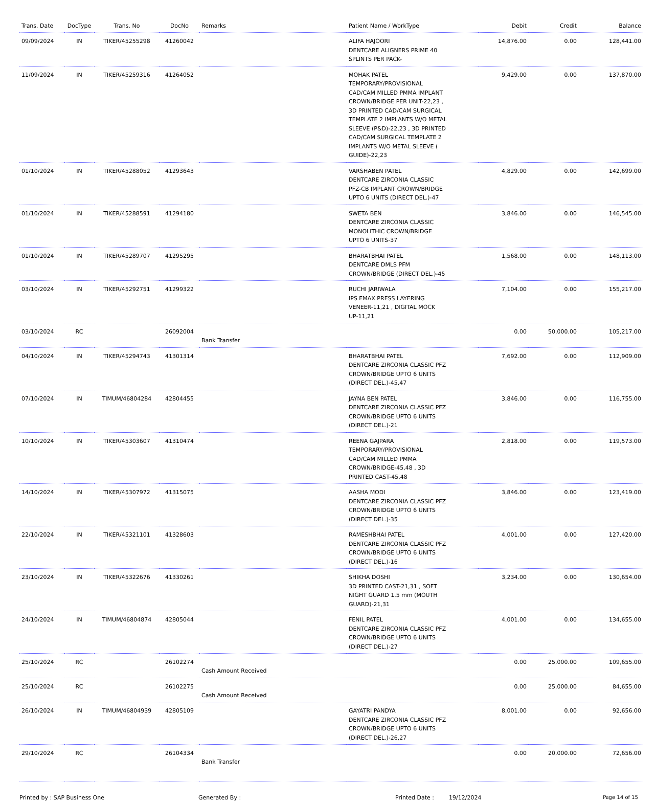| Trans. Date | DocType | Trans. No | DocNo | Remarks | Patient Name / WorkType | Debit | Credit | Balance |
| --- | --- | --- | --- | --- | --- | --- | --- | --- |
| 09/09/2024 | IN | TIKER/45255298 | 41260042 | | ALIFA HAJOORI DENTCARE ALIGNERS PRIME 40 SPLINTS PER PACK- | 14,876.00 | 0.00 | 128,441.00 |
| 11/09/2024 | IN | TIKER/45259316 | 41264052 | | MOHAK PATEL TEMPORARY/PROVISIONAL CAD/CAM MILLED PMMA IMPLANT CROWN/BRIDGE PER UNIT-22,23 , 3D PRINTED CAD/CAM SURGICAL TEMPLATE 2 IMPLANTS W/O METAL SLEEVE (P&D)-22,23 , 3D PRINTED CAD/CAM SURGICAL TEMPLATE 2 IMPLANTS W/O METAL SLEEVE ( GUIDE)-22,23 | 9,429.00 | 0.00 | 137,870.00 |
| 01/10/2024 | IN | TIKER/45288052 | 41293643 | | VARSHABEN PATEL DENTCARE ZIRCONIA CLASSIC PFZ-CB IMPLANT CROWN/BRIDGE UPTO 6 UNITS (DIRECT DEL.)-47 | 4,829.00 | 0.00 | 142,699.00 |
| 01/10/2024 | IN | TIKER/45288591 | 41294180 | | SWETA BEN DENTCARE ZIRCONIA CLASSIC MONOLITHIC CROWN/BRIDGE UPTO 6 UNITS-37 | 3,846.00 | 0.00 | 146,545.00 |
| 01/10/2024 | IN | TIKER/45289707 | 41295295 | | BHARATBHAI PATEL DENTCARE DMLS PFM CROWN/BRIDGE (DIRECT DEL.)-45 | 1,568.00 | 0.00 | 148,113.00 |
| 03/10/2024 | IN | TIKER/45292751 | 41299322 | | RUCHI JARIWALA IPS EMAX PRESS LAYERING VENEER-11,21 , DIGITAL MOCK UP-11,21 | 7,104.00 | 0.00 | 155,217.00 |
| 03/10/2024 | RC | | 26092004 | Bank Transfer | | 0.00 | 50,000.00 | 105,217.00 |
| 04/10/2024 | IN | TIKER/45294743 | 41301314 | | BHARATBHAI PATEL DENTCARE ZIRCONIA CLASSIC PFZ CROWN/BRIDGE UPTO 6 UNITS (DIRECT DEL.)-45,47 | 7,692.00 | 0.00 | 112,909.00 |
| 07/10/2024 | IN | TIMUM/46804284 | 42804455 | | JAYNA BEN PATEL DENTCARE ZIRCONIA CLASSIC PFZ CROWN/BRIDGE UPTO 6 UNITS (DIRECT DEL.)-21 | 3,846.00 | 0.00 | 116,755.00 |
| 10/10/2024 | IN | TIKER/45303607 | 41310474 | | REENA GAJPARA TEMPORARY/PROVISIONAL CAD/CAM MILLED PMMA CROWN/BRIDGE-45,48 , 3D PRINTED CAST-45,48 | 2,818.00 | 0.00 | 119,573.00 |
| 14/10/2024 | IN | TIKER/45307972 | 41315075 | | AASHA MODI DENTCARE ZIRCONIA CLASSIC PFZ CROWN/BRIDGE UPTO 6 UNITS (DIRECT DEL.)-35 | 3,846.00 | 0.00 | 123,419.00 |
| 22/10/2024 | IN | TIKER/45321101 | 41328603 | | RAMESHBHAI PATEL DENTCARE ZIRCONIA CLASSIC PFZ CROWN/BRIDGE UPTO 6 UNITS (DIRECT DEL.)-16 | 4,001.00 | 0.00 | 127,420.00 |
| 23/10/2024 | IN | TIKER/45322676 | 41330261 | | SHIKHA DOSHI 3D PRINTED CAST-21,31 , SOFT NIGHT GUARD 1.5 mm (MOUTH GUARD)-21,31 | 3,234.00 | 0.00 | 130,654.00 |
| 24/10/2024 | IN | TIMUM/46804874 | 42805044 | | FENIL PATEL DENTCARE ZIRCONIA CLASSIC PFZ CROWN/BRIDGE UPTO 6 UNITS (DIRECT DEL.)-27 | 4,001.00 | 0.00 | 134,655.00 |
| 25/10/2024 | RC | | 26102274 | Cash Amount Received | | 0.00 | 25,000.00 | 109,655.00 |
| 25/10/2024 | RC | | 26102275 | Cash Amount Received | | 0.00 | 25,000.00 | 84,655.00 |
| 26/10/2024 | IN | TIMUM/46804939 | 42805109 | | GAYATRI PANDYA DENTCARE ZIRCONIA CLASSIC PFZ CROWN/BRIDGE UPTO 6 UNITS (DIRECT DEL.)-26,27 | 8,001.00 | 0.00 | 92,656.00 |
| 29/10/2024 | RC | | 26104334 | Bank Transfer | | 0.00 | 20,000.00 | 72,656.00 |
Printed by : SAP Business One Generated By : Printed Date : 19/12/2024 Page 14 of 15